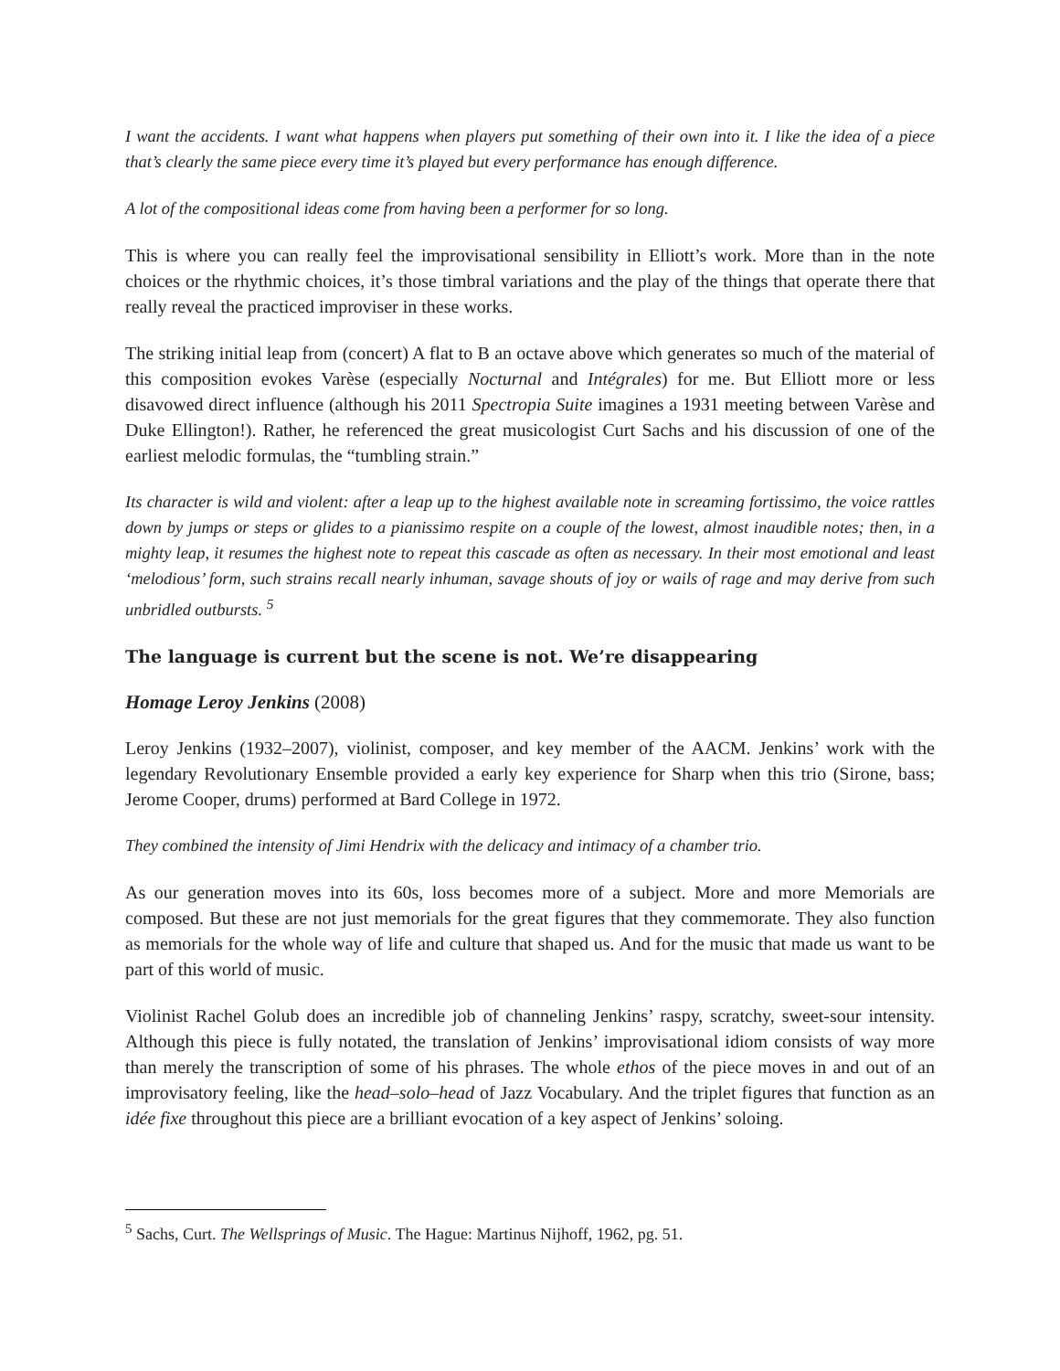I want the accidents. I want what happens when players put something of their own into it. I like the idea of a piece that’s clearly the same piece every time it’s played but every performance has enough difference.
A lot of the compositional ideas come from having been a performer for so long.
This is where you can really feel the improvisational sensibility in Elliott’s work. More than in the note choices or the rhythmic choices, it’s those timbral variations and the play of the things that operate there that really reveal the practiced improviser in these works.
The striking initial leap from (concert) A flat to B an octave above which generates so much of the material of this composition evokes Varèse (especially Nocturnal and Intégrales) for me. But Elliott more or less disavowed direct influence (although his 2011 Spectropia Suite imagines a 1931 meeting between Varèse and Duke Ellington!). Rather, he referenced the great musicologist Curt Sachs and his discussion of one of the earliest melodic formulas, the “tumbling strain.”
Its character is wild and violent: after a leap up to the highest available note in screaming fortissimo, the voice rattles down by jumps or steps or glides to a pianissimo respite on a couple of the lowest, almost inaudible notes; then, in a mighty leap, it resumes the highest note to repeat this cascade as often as necessary. In their most emotional and least ‘melodious’ form, such strains recall nearly inhuman, savage shouts of joy or wails of rage and may derive from such unbridled outbursts. <sup>5</sup>
The language is current but the scene is not. We’re disappearing
Homage Leroy Jenkins (2008)
Leroy Jenkins (1932–2007), violinist, composer, and key member of the AACM. Jenkins’ work with the legendary Revolutionary Ensemble provided a early key experience for Sharp when this trio (Sirone, bass; Jerome Cooper, drums) performed at Bard College in 1972.
They combined the intensity of Jimi Hendrix with the delicacy and intimacy of a chamber trio.
As our generation moves into its 60s, loss becomes more of a subject. More and more Memorials are composed. But these are not just memorials for the great figures that they commemorate. They also function as memorials for the whole way of life and culture that shaped us. And for the music that made us want to be part of this world of music.
Violinist Rachel Golub does an incredible job of channeling Jenkins’ raspy, scratchy, sweet-sour intensity. Although this piece is fully notated, the translation of Jenkins’ improvisational idiom consists of way more than merely the transcription of some of his phrases. The whole ethos of the piece moves in and out of an improvisatory feeling, like the head–solo–head of Jazz Vocabulary. And the triplet figures that function as an idée fixe throughout this piece are a brilliant evocation of a key aspect of Jenkins’ soloing.
<sup>5</sup> Sachs, Curt. The Wellsprings of Music. The Hague: Martinus Nijhoff, 1962, pg. 51.